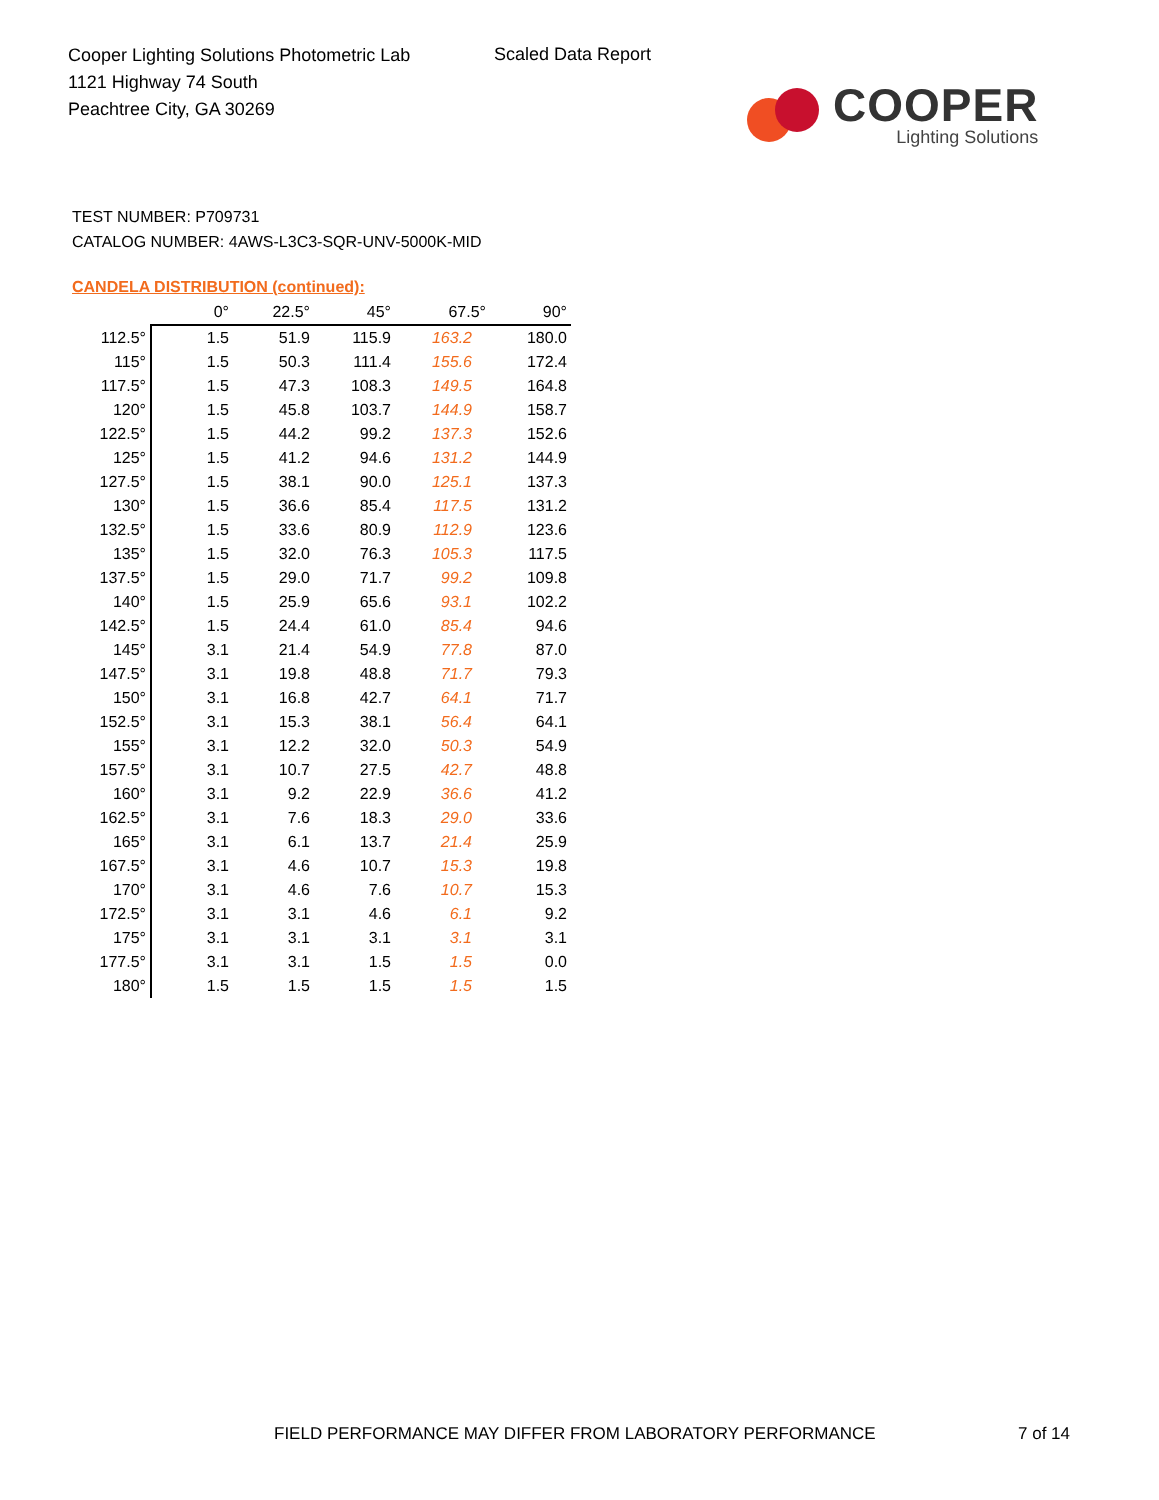Cooper Lighting Solutions Photometric Lab
1121 Highway 74 South
Peachtree City, GA 30269
Scaled Data Report
COOPER
Lighting Solutions
TEST NUMBER: P709731
CATALOG NUMBER: 4AWS-L3C3-SQR-UNV-5000K-MID
CANDELA DISTRIBUTION (continued):
| | 0° | 22.5° | 45° | 67.5° | 90° |
| --- | --- | --- | --- | --- | --- |
| 112.5° | 1.5 | 51.9 | 115.9 | 163.2 | 180.0 |
| 115° | 1.5 | 50.3 | 111.4 | 155.6 | 172.4 |
| 117.5° | 1.5 | 47.3 | 108.3 | 149.5 | 164.8 |
| 120° | 1.5 | 45.8 | 103.7 | 144.9 | 158.7 |
| 122.5° | 1.5 | 44.2 | 99.2 | 137.3 | 152.6 |
| 125° | 1.5 | 41.2 | 94.6 | 131.2 | 144.9 |
| 127.5° | 1.5 | 38.1 | 90.0 | 125.1 | 137.3 |
| 130° | 1.5 | 36.6 | 85.4 | 117.5 | 131.2 |
| 132.5° | 1.5 | 33.6 | 80.9 | 112.9 | 123.6 |
| 135° | 1.5 | 32.0 | 76.3 | 105.3 | 117.5 |
| 137.5° | 1.5 | 29.0 | 71.7 | 99.2 | 109.8 |
| 140° | 1.5 | 25.9 | 65.6 | 93.1 | 102.2 |
| 142.5° | 1.5 | 24.4 | 61.0 | 85.4 | 94.6 |
| 145° | 3.1 | 21.4 | 54.9 | 77.8 | 87.0 |
| 147.5° | 3.1 | 19.8 | 48.8 | 71.7 | 79.3 |
| 150° | 3.1 | 16.8 | 42.7 | 64.1 | 71.7 |
| 152.5° | 3.1 | 15.3 | 38.1 | 56.4 | 64.1 |
| 155° | 3.1 | 12.2 | 32.0 | 50.3 | 54.9 |
| 157.5° | 3.1 | 10.7 | 27.5 | 42.7 | 48.8 |
| 160° | 3.1 | 9.2 | 22.9 | 36.6 | 41.2 |
| 162.5° | 3.1 | 7.6 | 18.3 | 29.0 | 33.6 |
| 165° | 3.1 | 6.1 | 13.7 | 21.4 | 25.9 |
| 167.5° | 3.1 | 4.6 | 10.7 | 15.3 | 19.8 |
| 170° | 3.1 | 4.6 | 7.6 | 10.7 | 15.3 |
| 172.5° | 3.1 | 3.1 | 4.6 | 6.1 | 9.2 |
| 175° | 3.1 | 3.1 | 3.1 | 3.1 | 3.1 |
| 177.5° | 3.1 | 3.1 | 1.5 | 1.5 | 0.0 |
| 180° | 1.5 | 1.5 | 1.5 | 1.5 | 1.5 |
FIELD PERFORMANCE MAY DIFFER FROM LABORATORY PERFORMANCE
7 of 14